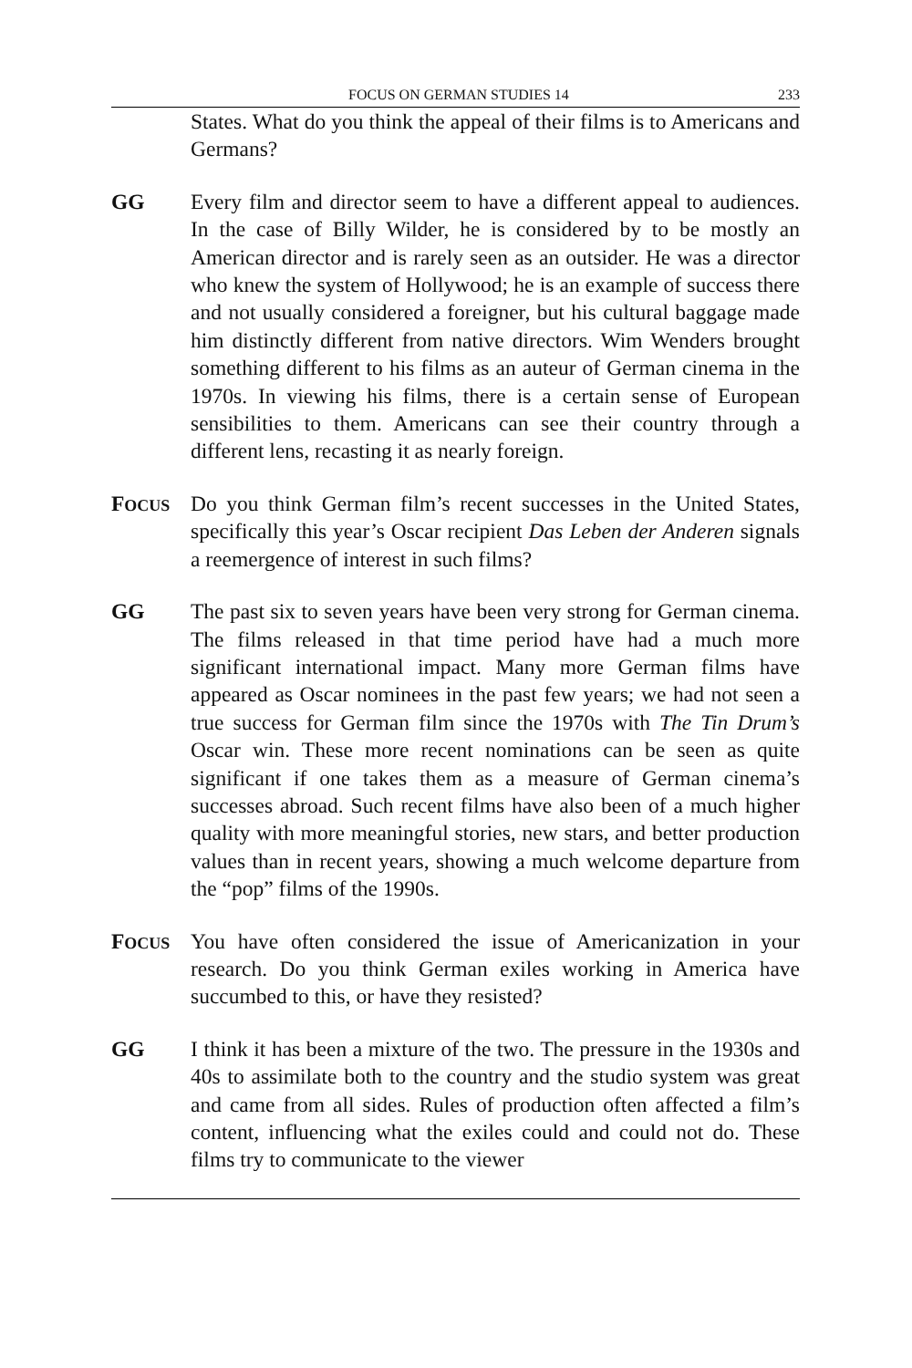FOCUS ON GERMAN STUDIES 14 233
States. What do you think the appeal of their films is to Americans and Germans?
GG Every film and director seem to have a different appeal to audiences. In the case of Billy Wilder, he is considered by to be mostly an American director and is rarely seen as an outsider. He was a director who knew the system of Hollywood; he is an example of success there and not usually considered a foreigner, but his cultural baggage made him distinctly different from native directors. Wim Wenders brought something different to his films as an auteur of German cinema in the 1970s. In viewing his films, there is a certain sense of European sensibilities to them. Americans can see their country through a different lens, recasting it as nearly foreign.
FOCUS
Do you think German film’s recent successes in the United States, specifically this year’s Oscar recipient Das Leben der Anderen signals a reemergence of interest in such films?
GG The past six to seven years have been very strong for German cinema. The films released in that time period have had a much more significant international impact. Many more German films have appeared as Oscar nominees in the past few years; we had not seen a true success for German film since the 1970s with The Tin Drum’s Oscar win. These more recent nominations can be seen as quite significant if one takes them as a measure of German cinema’s successes abroad. Such recent films have also been of a much higher quality with more meaningful stories, new stars, and better production values than in recent years, showing a much welcome departure from the “pop” films of the 1990s.
FOCUS
You have often considered the issue of Americanization in your research. Do you think German exiles working in America have succumbed to this, or have they resisted?
GG I think it has been a mixture of the two. The pressure in the 1930s and 40s to assimilate both to the country and the studio system was great and came from all sides. Rules of production often affected a film’s content, influencing what the exiles could and could not do. These films try to communicate to the viewer